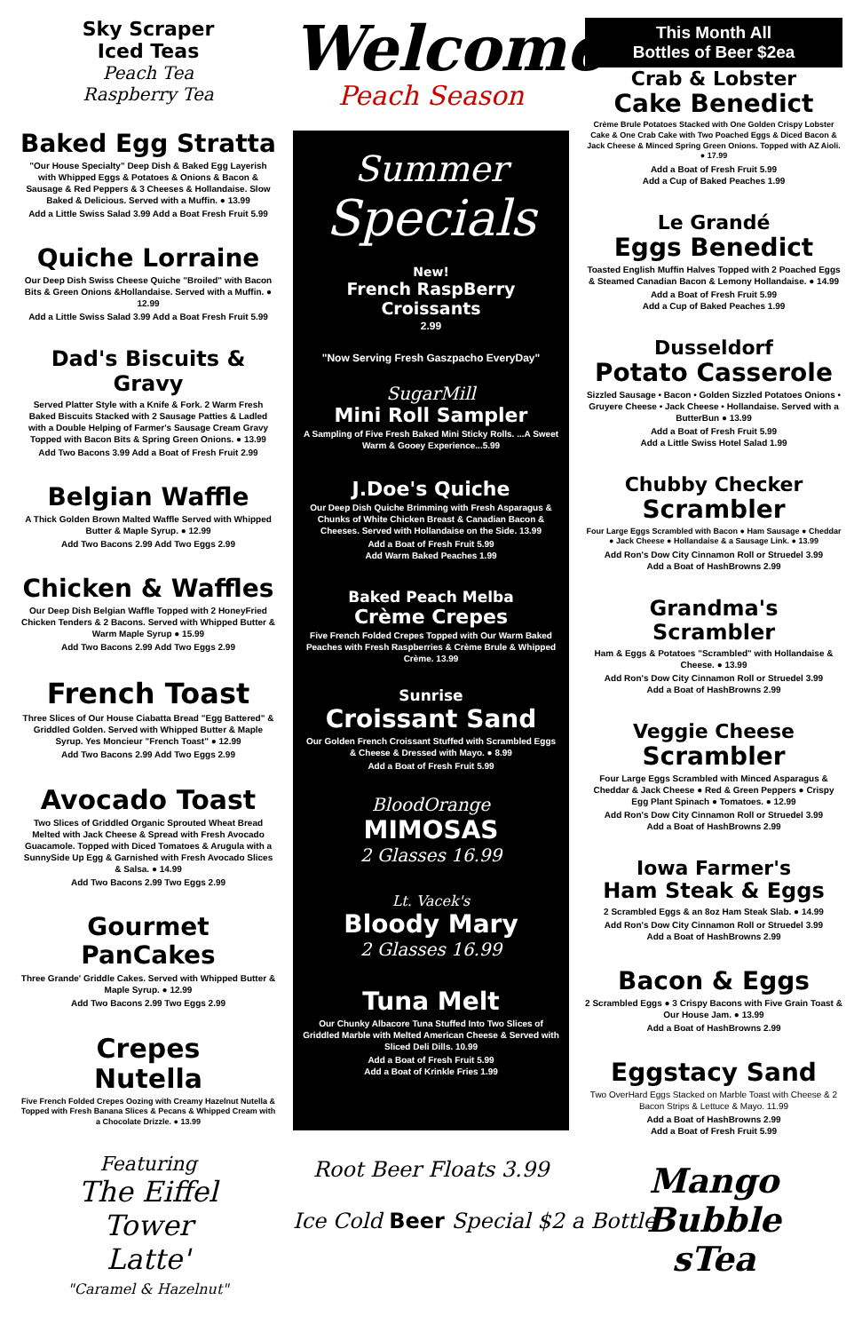Sky Scraper
Iced Teas
Peach Tea
Raspberry Tea
Baked Egg Stratta
"Our House Specialty" Deep Dish & Baked Egg Layerish with Whipped Eggs & Potatoes & Onions & Bacon & Sausage & Red Peppers & 3 Cheeses & Hollandaise. Slow Baked & Delicious. Served with a Muffin. ● 13.99
Add a Little Swiss Salad 3.99 Add a Boat Fresh Fruit 5.99
Quiche Lorraine
Our Deep Dish Swiss Cheese Quiche "Broiled" with Bacon Bits & Green Onions &Hollandaise. Served with a Muffin. ● 12.99
Add a Little Swiss Salad 3.99 Add a Boat Fresh Fruit 5.99
Dad's Biscuits & Gravy
Served Platter Style with a Knife & Fork. 2 Warm Fresh Baked Biscuits Stacked with 2 Sausage Patties & Ladled with a Double Helping of Farmer's Sausage Cream Gravy Topped with Bacon Bits & Spring Green Onions. ● 13.99
Add Two Bacons 3.99 Add a Boat of Fresh Fruit 2.99
Belgian Waffle
A Thick Golden Brown Malted Waffle Served with Whipped Butter & Maple Syrup. ● 12.99
Add Two Bacons 2.99 Add Two Eggs 2.99
Chicken & Waffles
Our Deep Dish Belgian Waffle Topped with 2 HoneyFried Chicken Tenders & 2 Bacons. Served with Whipped Butter & Warm Maple Syrup ● 15.99
Add Two Bacons 2.99 Add Two Eggs 2.99
French Toast
Three Slices of Our House Ciabatta Bread "Egg Battered" & Griddled Golden. Served with Whipped Butter & Maple Syrup. Yes Moncieur "French Toast" ● 12.99
Add Two Bacons 2.99 Add Two Eggs 2.99
Avocado Toast
Two Slices of Griddled Organic Sprouted Wheat Bread Melted with Jack Cheese & Spread with Fresh Avocado Guacamole. Topped with Diced Tomatoes & Arugula with a SunnySide Up Egg & Garnished with Fresh Avocado Slices & Salsa. ● 14.99
Add Two Bacons 2.99 Two Eggs 2.99
Gourmet
PanCakes
Three Grande' Griddle Cakes. Served with Whipped Butter & Maple Syrup. ● 12.99
Add Two Bacons 2.99 Two Eggs 2.99
Crepes
Nutella
Five French Folded Crepes Oozing with Creamy Hazelnut Nutella & Topped with Fresh Banana Slices & Pecans & Whipped Cream with a Chocolate Drizzle. ● 13.99
Featuring
The Eiffel
Tower
Latte'
"Caramel & Hazelnut"
Welcome
Peach Season
Summer
Specials
New!
French RaspBerry
Croissants
2.99
"Now Serving Fresh Gaszpacho EveryDay"
SugarMill
Mini Roll Sampler
A Sampling of Five Fresh Baked Mini Sticky Rolls. ...A Sweet Warm & Gooey Experience...5.99
J.Doe's Quiche
Our Deep Dish Quiche Brimming with Fresh Asparagus & Chunks of White Chicken Breast & Canadian Bacon & Cheeses. Served with Hollandaise on the Side. 13.99
Add a Boat of Fresh Fruit 5.99
Add Warm Baked Peaches 1.99
Baked Peach Melba
Crème Crepes
Five French Folded Crepes Topped with Our Warm Baked Peaches with Fresh Raspberries & Crème Brule & Whipped Crème. 13.99
Sunrise
Croissant Sand
Our Golden French Croissant Stuffed with Scrambled Eggs & Cheese & Dressed with Mayo. ● 8.99
Add a Boat of Fresh Fruit 5.99
BloodOrange
MIMOSAS
2 Glasses 16.99
Lt. Vacek's
Bloody Mary
2 Glasses 16.99
Tuna Melt
Our Chunky Albacore Tuna Stuffed Into Two Slices of Griddled Marble with Melted American Cheese & Served with Sliced Deli Dills. 10.99
Add a Boat of Fresh Fruit 5.99
Add a Boat of Krinkle Fries 1.99
Root Beer Floats 3.99
Ice Cold Beer Special $2 a Bottle
This Month All
Bottles of Beer $2ea
Crab & Lobster
Cake Benedict
Crème Brule Potatoes Stacked with One Golden Crispy Lobster Cake & One Crab Cake with Two Poached Eggs & Diced Bacon & Jack Cheese & Minced Spring Green Onions. Topped with AZ Aioli. ● 17.99
Add a Boat of Fresh Fruit 5.99
Add a Cup of Baked Peaches 1.99
Le Grandé
Eggs Benedict
Toasted English Muffin Halves Topped with 2 Poached Eggs & Steamed Canadian Bacon & Lemony Hollandaise. ● 14.99
Add a Boat of Fresh Fruit 5.99
Add a Cup of Baked Peaches 1.99
Dusseldorf
Potato Casserole
Sizzled Sausage • Bacon • Golden Sizzled Potatoes Onions • Gruyere Cheese • Jack Cheese • Hollandaise. Served with a ButterBun ● 13.99
Add a Boat of Fresh Fruit 5.99
Add a Little Swiss Hotel Salad 1.99
Chubby Checker
Scrambler
Four Large Eggs Scrambled with Bacon ● Ham Sausage ● Cheddar ● Jack Cheese ● Hollandaise & a Sausage Link. ● 13.99
Add Ron's Dow City Cinnamon Roll or Struedel 3.99
Add a Boat of HashBrowns 2.99
Grandma's Scrambler
Ham & Eggs & Potatoes "Scrambled" with Hollandaise & Cheese. ● 13.99
Add Ron's Dow City Cinnamon Roll or Struedel 3.99
Add a Boat of HashBrowns 2.99
Veggie Cheese
Scrambler
Four Large Eggs Scrambled with Minced Asparagus & Cheddar & Jack Cheese ● Red & Green Peppers ● Crispy Egg Plant Spinach ● Tomatoes. ● 12.99
Add Ron's Dow City Cinnamon Roll or Struedel 3.99
Add a Boat of HashBrowns 2.99
Iowa Farmer's
Ham Steak & Eggs
2 Scrambled Eggs & an 8oz Ham Steak Slab. ● 14.99
Add Ron's Dow City Cinnamon Roll or Struedel 3.99
Add a Boat of HashBrowns 2.99
Bacon & Eggs
2 Scrambled Eggs ● 3 Crispy Bacons with Five Grain Toast & Our House Jam. ● 13.99
Add a Boat of HashBrowns 2.99
Eggstacy Sand
Two OverHard Eggs Stacked on Marble Toast with Cheese & 2 Bacon Strips & Lettuce & Mayo. 11.99
Add a Boat of HashBrowns 2.99
Add a Boat of Fresh Fruit 5.99
Mango
Bubble
sTea